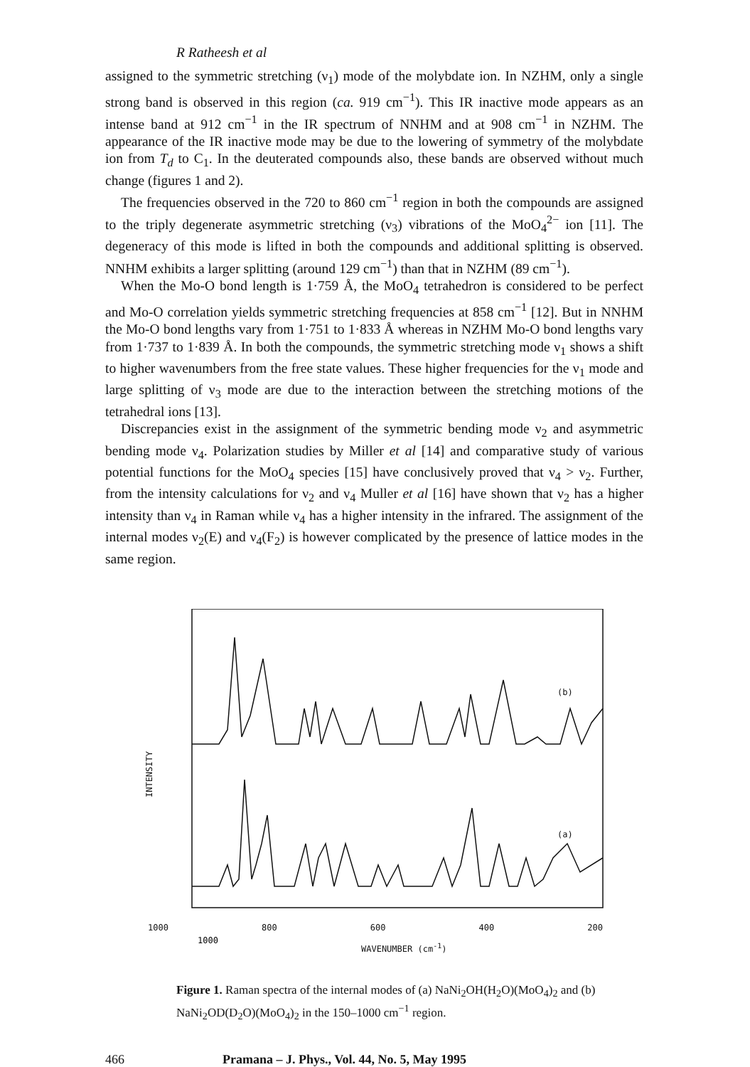R Ratheesh et al
assigned to the symmetric stretching (ν<sub>1</sub>) mode of the molybdate ion. In NZHM, only a single strong band is observed in this region (ca. 919 cm<sup>−1</sup>). This IR inactive mode appears as an intense band at 912 cm<sup>−1</sup> in the IR spectrum of NNHM and at 908 cm<sup>−1</sup> in NZHM. The appearance of the IR inactive mode may be due to the lowering of symmetry of the molybdate ion from T<sub>d</sub> to C<sub>1</sub>. In the deuterated compounds also, these bands are observed without much change (figures 1 and 2).
The frequencies observed in the 720 to 860 cm<sup>−1</sup> region in both the compounds are assigned to the triply degenerate asymmetric stretching (ν<sub>3</sub>) vibrations of the MoO<sub>4</sub><sup>2−</sup> ion [11]. The degeneracy of this mode is lifted in both the compounds and additional splitting is observed. NNHM exhibits a larger splitting (around 129 cm<sup>−1</sup>) than that in NZHM (89 cm<sup>−1</sup>).
When the Mo-O bond length is 1·759 Å, the MoO<sub>4</sub> tetrahedron is considered to be perfect and Mo-O correlation yields symmetric stretching frequencies at 858 cm<sup>−1</sup> [12]. But in NNHM the Mo-O bond lengths vary from 1·751 to 1·833 Å whereas in NZHM Mo-O bond lengths vary from 1·737 to 1·839 Å. In both the compounds, the symmetric stretching mode ν<sub>1</sub> shows a shift to higher wavenumbers from the free state values. These higher frequencies for the ν<sub>1</sub> mode and large splitting of ν<sub>3</sub> mode are due to the interaction between the stretching motions of the tetrahedral ions [13].
Discrepancies exist in the assignment of the symmetric bending mode ν<sub>2</sub> and asymmetric bending mode ν<sub>4</sub>. Polarization studies by Miller et al [14] and comparative study of various potential functions for the MoO<sub>4</sub> species [15] have conclusively proved that ν<sub>4</sub> > ν<sub>2</sub>. Further, from the intensity calculations for ν<sub>2</sub> and ν<sub>4</sub> Muller et al [16] have shown that ν<sub>2</sub> has a higher intensity than ν<sub>4</sub> in Raman while ν<sub>4</sub> has a higher intensity in the infrared. The assignment of the internal modes ν<sub>2</sub>(E) and ν<sub>4</sub>(F<sub>2</sub>) is however complicated by the presence of lattice modes in the same region.
1000
(b)
(a)
INTENSITY
1000 800 600 400 200
WAVENUMBER (cm<sup>-1</sup>)
Figure 1. Raman spectra of the internal modes of (a) NaNi<sub>2</sub>OH(H<sub>2</sub>O)(MoO<sub>4</sub>)<sub>2</sub> and (b) NaNi<sub>2</sub>OD(D<sub>2</sub>O)(MoO<sub>4</sub>)<sub>2</sub> in the 150–1000 cm<sup>−1</sup> region.
466 Pramana – J. Phys., Vol. 44, No. 5, May 1995